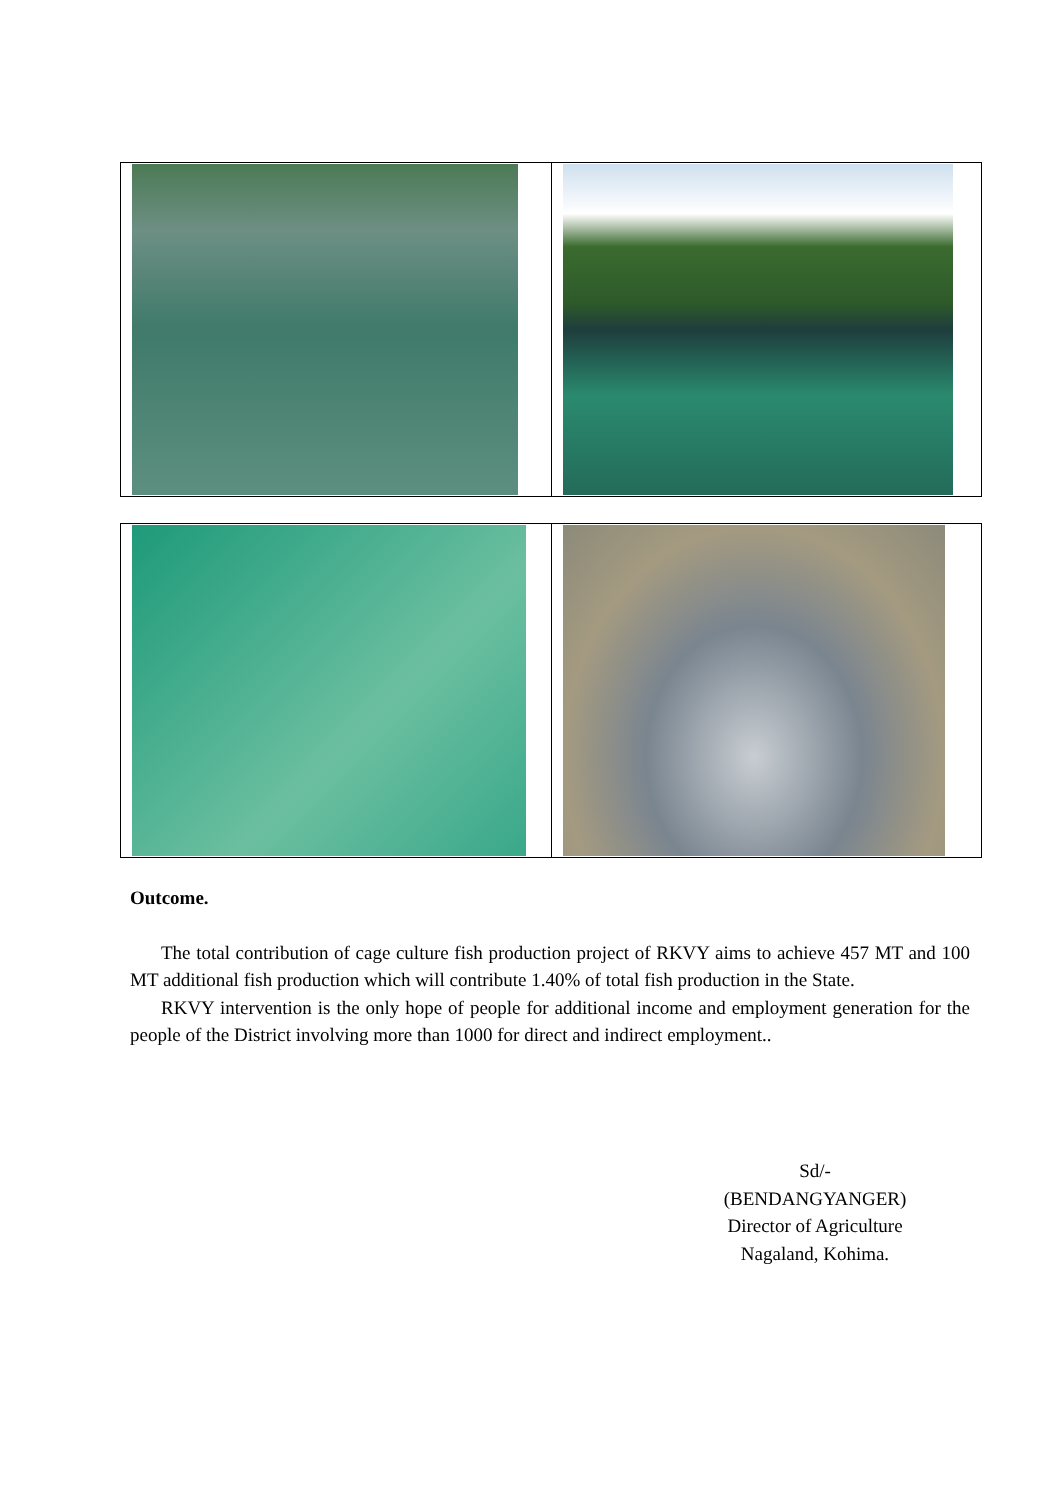Outcome.
The total contribution of cage culture fish production project of RKVY aims to achieve 457 MT and 100 MT additional fish production which will contribute 1.40% of total fish production in the State.
RKVY intervention is the only hope of people for additional income and employment generation for the people of the District involving more than 1000 for direct and indirect employment..
Sd/-
(BENDANGYANGER)
Director of Agriculture
Nagaland, Kohima.